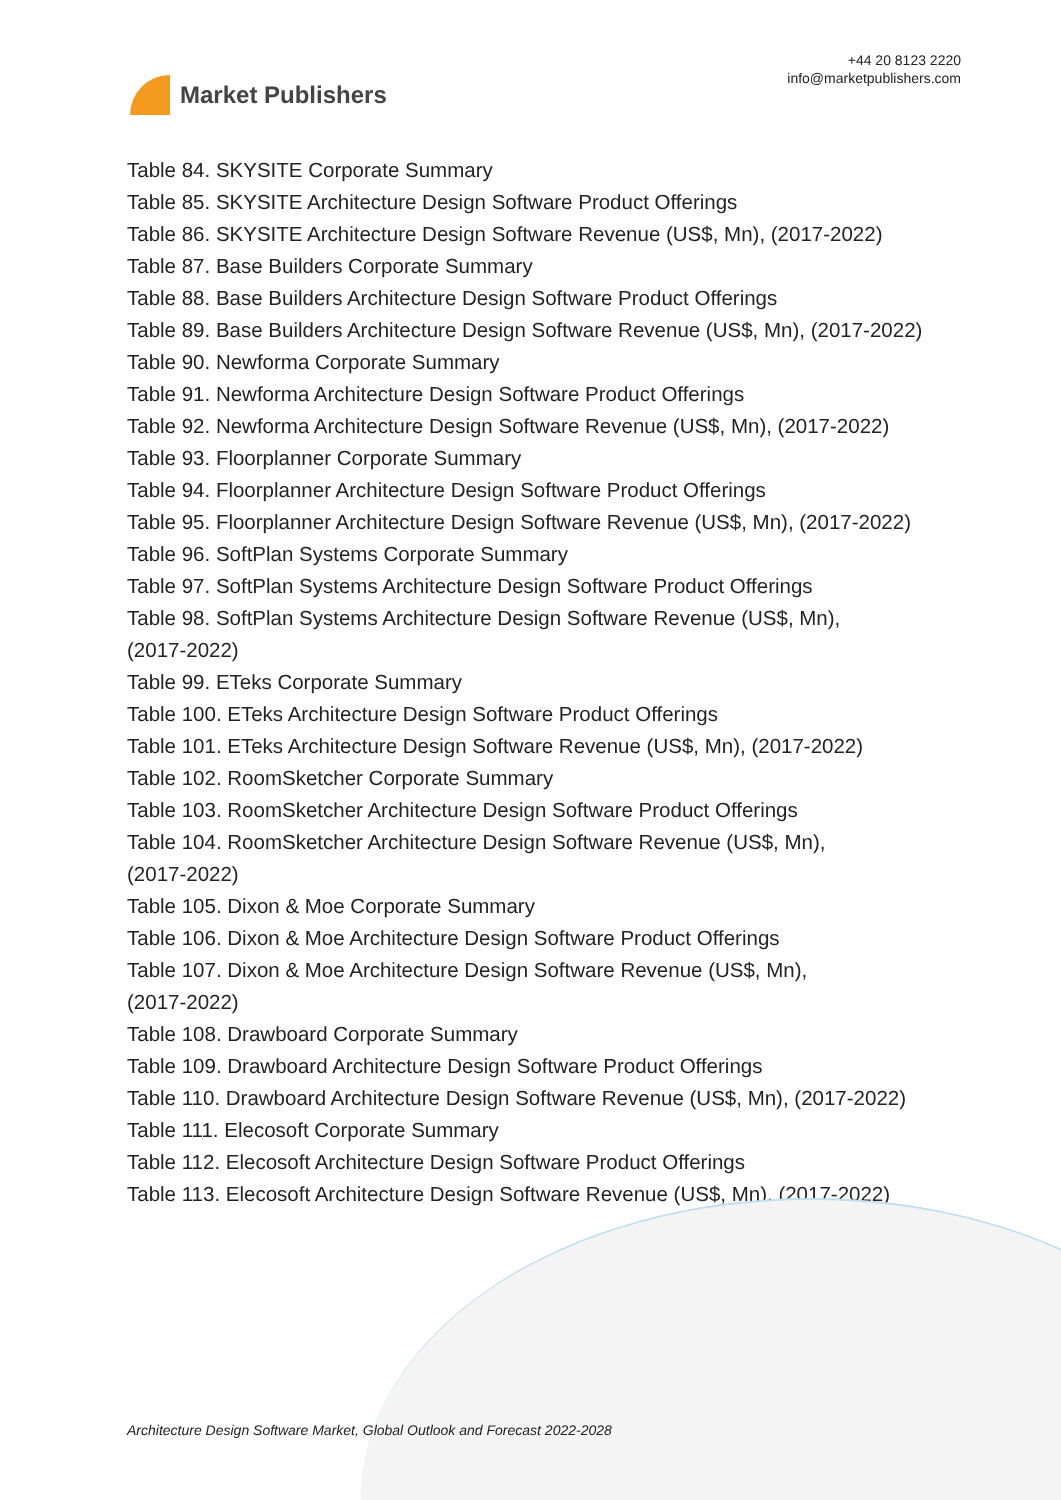Market Publishers
+44 20 8123 2220
info@marketpublishers.com
Table 84. SKYSITE Corporate Summary
Table 85. SKYSITE Architecture Design Software Product Offerings
Table 86. SKYSITE Architecture Design Software Revenue (US$, Mn), (2017-2022)
Table 87. Base Builders Corporate Summary
Table 88. Base Builders Architecture Design Software Product Offerings
Table 89. Base Builders Architecture Design Software Revenue (US$, Mn), (2017-2022)
Table 90. Newforma Corporate Summary
Table 91. Newforma Architecture Design Software Product Offerings
Table 92. Newforma Architecture Design Software Revenue (US$, Mn), (2017-2022)
Table 93. Floorplanner Corporate Summary
Table 94. Floorplanner Architecture Design Software Product Offerings
Table 95. Floorplanner Architecture Design Software Revenue (US$, Mn), (2017-2022)
Table 96. SoftPlan Systems Corporate Summary
Table 97. SoftPlan Systems Architecture Design Software Product Offerings
Table 98. SoftPlan Systems Architecture Design Software Revenue (US$, Mn),
(2017-2022)
Table 99. ETeks Corporate Summary
Table 100. ETeks Architecture Design Software Product Offerings
Table 101. ETeks Architecture Design Software Revenue (US$, Mn), (2017-2022)
Table 102. RoomSketcher Corporate Summary
Table 103. RoomSketcher Architecture Design Software Product Offerings
Table 104. RoomSketcher Architecture Design Software Revenue (US$, Mn),
(2017-2022)
Table 105. Dixon & Moe Corporate Summary
Table 106. Dixon & Moe Architecture Design Software Product Offerings
Table 107. Dixon & Moe Architecture Design Software Revenue (US$, Mn),
(2017-2022)
Table 108. Drawboard Corporate Summary
Table 109. Drawboard Architecture Design Software Product Offerings
Table 110. Drawboard Architecture Design Software Revenue (US$, Mn), (2017-2022)
Table 111. Elecosoft Corporate Summary
Table 112. Elecosoft Architecture Design Software Product Offerings
Table 113. Elecosoft Architecture Design Software Revenue (US$, Mn), (2017-2022)
Architecture Design Software Market, Global Outlook and Forecast 2022-2028